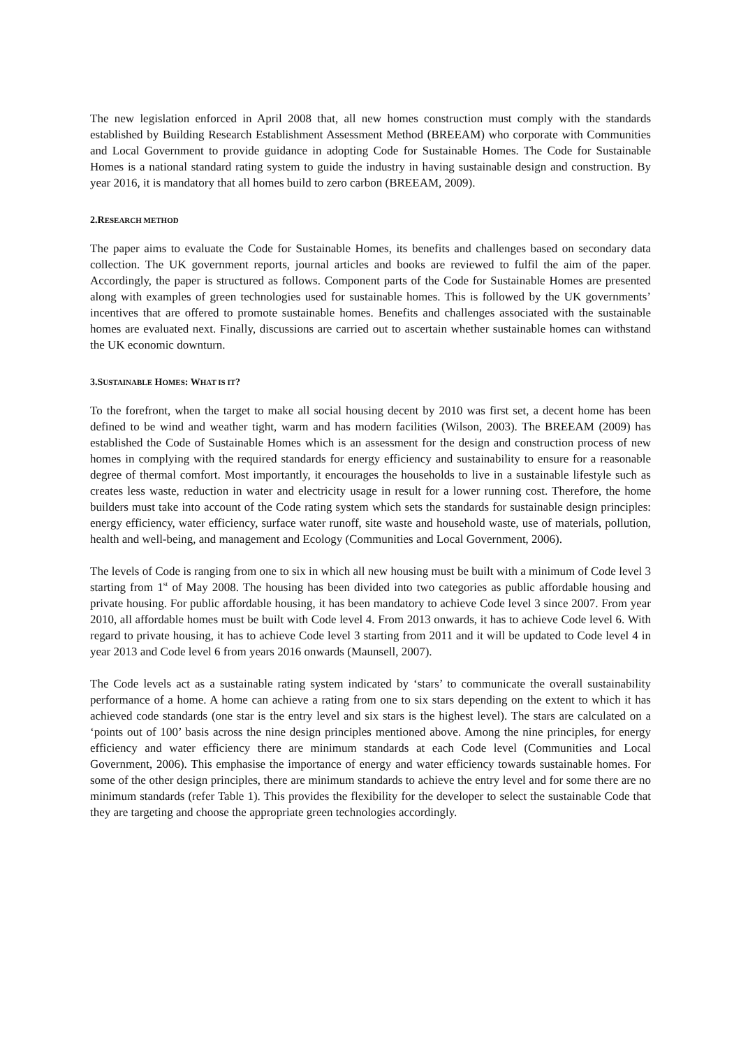The new legislation enforced in April 2008 that, all new homes construction must comply with the standards established by Building Research Establishment Assessment Method (BREEAM) who corporate with Communities and Local Government to provide guidance in adopting Code for Sustainable Homes. The Code for Sustainable Homes is a national standard rating system to guide the industry in having sustainable design and construction. By year 2016, it is mandatory that all homes build to zero carbon (BREEAM, 2009).
2.RESEARCH METHOD
The paper aims to evaluate the Code for Sustainable Homes, its benefits and challenges based on secondary data collection. The UK government reports, journal articles and books are reviewed to fulfil the aim of the paper. Accordingly, the paper is structured as follows. Component parts of the Code for Sustainable Homes are presented along with examples of green technologies used for sustainable homes. This is followed by the UK governments’ incentives that are offered to promote sustainable homes. Benefits and challenges associated with the sustainable homes are evaluated next. Finally, discussions are carried out to ascertain whether sustainable homes can withstand the UK economic downturn.
3.SUSTAINABLE HOMES: WHAT IS IT?
To the forefront, when the target to make all social housing decent by 2010 was first set, a decent home has been defined to be wind and weather tight, warm and has modern facilities (Wilson, 2003). The BREEAM (2009) has established the Code of Sustainable Homes which is an assessment for the design and construction process of new homes in complying with the required standards for energy efficiency and sustainability to ensure for a reasonable degree of thermal comfort. Most importantly, it encourages the households to live in a sustainable lifestyle such as creates less waste, reduction in water and electricity usage in result for a lower running cost. Therefore, the home builders must take into account of the Code rating system which sets the standards for sustainable design principles: energy efficiency, water efficiency, surface water runoff, site waste and household waste, use of materials, pollution, health and well-being, and management and Ecology (Communities and Local Government, 2006).
The levels of Code is ranging from one to six in which all new housing must be built with a minimum of Code level 3 starting from 1<sup>st</sup> of May 2008. The housing has been divided into two categories as public affordable housing and private housing. For public affordable housing, it has been mandatory to achieve Code level 3 since 2007. From year 2010, all affordable homes must be built with Code level 4. From 2013 onwards, it has to achieve Code level 6. With regard to private housing, it has to achieve Code level 3 starting from 2011 and it will be updated to Code level 4 in year 2013 and Code level 6 from years 2016 onwards (Maunsell, 2007).
The Code levels act as a sustainable rating system indicated by ‘stars’ to communicate the overall sustainability performance of a home. A home can achieve a rating from one to six stars depending on the extent to which it has achieved code standards (one star is the entry level and six stars is the highest level). The stars are calculated on a ‘points out of 100’ basis across the nine design principles mentioned above. Among the nine principles, for energy efficiency and water efficiency there are minimum standards at each Code level (Communities and Local Government, 2006). This emphasise the importance of energy and water efficiency towards sustainable homes. For some of the other design principles, there are minimum standards to achieve the entry level and for some there are no minimum standards (refer Table 1). This provides the flexibility for the developer to select the sustainable Code that they are targeting and choose the appropriate green technologies accordingly.